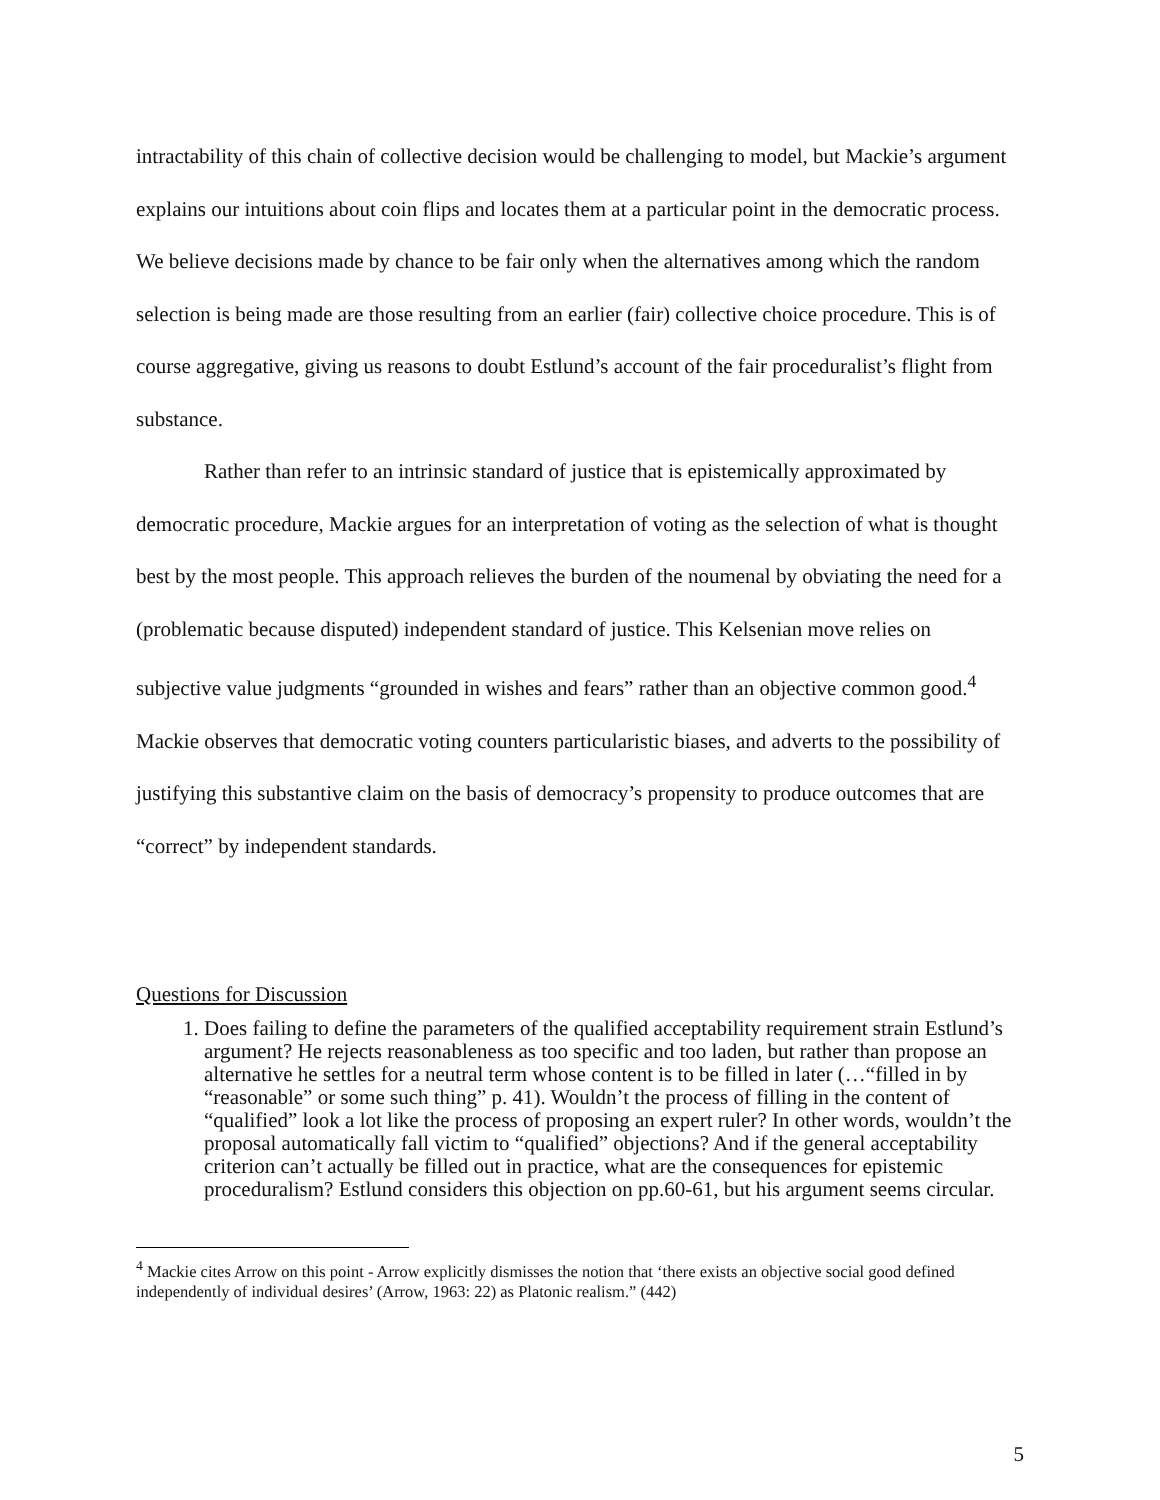intractability of this chain of collective decision would be challenging to model, but Mackie’s argument explains our intuitions about coin flips and locates them at a particular point in the democratic process. We believe decisions made by chance to be fair only when the alternatives among which the random selection is being made are those resulting from an earlier (fair) collective choice procedure. This is of course aggregative, giving us reasons to doubt Estlund’s account of the fair proceduralist’s flight from substance.
Rather than refer to an intrinsic standard of justice that is epistemically approximated by democratic procedure, Mackie argues for an interpretation of voting as the selection of what is thought best by the most people. This approach relieves the burden of the noumenal by obviating the need for a (problematic because disputed) independent standard of justice. This Kelsenian move relies on subjective value judgments “grounded in wishes and fears” rather than an objective common good.<sup>4</sup> Mackie observes that democratic voting counters particularistic biases, and adverts to the possibility of justifying this substantive claim on the basis of democracy’s propensity to produce outcomes that are “correct” by independent standards.
Questions for Discussion
1. Does failing to define the parameters of the qualified acceptability requirement strain Estlund’s argument? He rejects reasonableness as too specific and too laden, but rather than propose an alternative he settles for a neutral term whose content is to be filled in later (…“filled in by “reasonable” or some such thing” p. 41). Wouldn’t the process of filling in the content of “qualified” look a lot like the process of proposing an expert ruler? In other words, wouldn’t the proposal automatically fall victim to “qualified” objections? And if the general acceptability criterion can’t actually be filled out in practice, what are the consequences for epistemic proceduralism? Estlund considers this objection on pp.60-61, but his argument seems circular.
<sup>4</sup> Mackie cites Arrow on this point - Arrow explicitly dismisses the notion that ‘there exists an objective social good defined independently of individual desires’ (Arrow, 1963: 22) as Platonic realism.” (442)
5